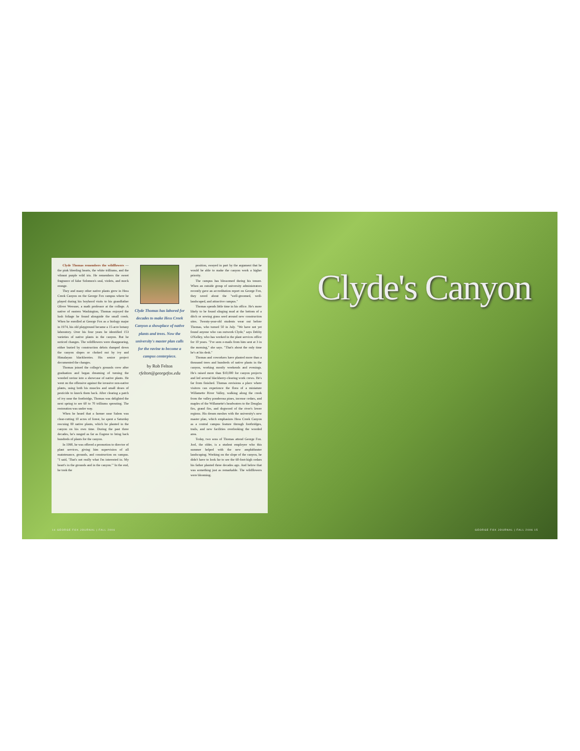Clyde Thomas remembers the wildflowers — the pink bleeding hearts, the white trilliums, and the vibrant purple wild iris. He remembers the sweet fragrance of false Solomon's seal, violets, and mock orange.
They and many other native plants grew in Hess Creek Canyon on the George Fox campus where he played during his boyhood visits to his grandfather Oliver Weesner, a math professor at the college. A native of eastern Washington, Thomas enjoyed the lush foliage he found alongside the small creek. When he enrolled at George Fox as a biology major in 1974, his old playground became a 15-acre botany laboratory. Over his four years he identified 153 varieties of native plants in the canyon. But he noticed changes. The wildflowers were disappearing, either buried by construction debris dumped down the canyon slopes or choked out by ivy and Himalayan blackberries. His senior project documented the changes.
Thomas joined the college's grounds crew after graduation and began dreaming of turning the wooded ravine into a showcase of native plants. He went on the offensive against the invasive non-native plants, using both his muscles and small doses of pesticide to knock them back. After clearing a patch of ivy near the footbridge, Thomas was delighted the next spring to see 60 to 70 trilliums sprouting. The restoration was under way.
When he heard that a farmer near Salem was clear-cutting 10 acres of forest, he spent a Saturday rescuing 80 native plants, which he planted in the canyon on his own time. During the past three decades, he's ranged as far as Eugene to bring back hundreds of plants for the canyon.
In 1990, he was offered a promotion to director of plant services, giving him supervision of all maintenance, grounds, and construction on campus. "I said, 'That's not really what I'm interested in. My heart's in the grounds and in the canyon.'" In the end, he took the
Clyde Thomas has labored for decades to make Hess Creek Canyon a showplace of native plants and trees. Now the university's master plan calls for the ravine to become a campus centerpiece.
by Rob Felton
rfelton@georgefox.edu
position, swayed in part by the argument that he would be able to make the canyon work a higher priority.
The campus has blossomed during his tenure. When an outside group of university administrators recently gave an accreditation report on George Fox, they raved about the "well-groomed, well-landscaped, and attractive campus."
Thomas spends little time in his office. He's more likely to be found slinging mud at the bottom of a ditch or sowing grass seed around new construction sites. Twenty-year-old students wear out before Thomas, who turned 50 in July. "We have not yet found anyone who can outwork Clyde," says Debby O'Kelley, who has worked in the plant services office for 10 years. "I've seen e-mails from him sent at 3 in the morning," she says. "That's about the only time he's at his desk."
Thomas and coworkers have planted more than a thousand trees and hundreds of native plants in the canyon, working mostly weekends and evenings. He's raised more than $10,000 for canyon projects and led several blackberry-clearing work crews. He's far from finished. Thomas envisions a place where visitors can experience the flora of a miniature Willamette River Valley, walking along the creek from the valley ponderosa pines, incense cedars, and maples of the Willamette's headwaters to the Douglas firs, grand firs, and dogwood of the river's lower regions. His dream meshes with the university's new master plan, which emphasizes Hess Creek Canyon as a central campus feature through footbridges, trails, and new facilities overlooking the wooded area.
Today, two sons of Thomas attend George Fox. Joel, the older, is a student employee who this summer helped with the new amphitheater landscaping. Working on the slope of the canyon, he didn't have to look far to see the 60-foot-high cedars his father planted three decades ago. And below that was something just as remarkable. The wildflowers were blooming.
Clyde's Canyon
14 GEORGE FOX JOURNAL | FALL 2006
GEORGE FOX JOURNAL | FALL 2006 15